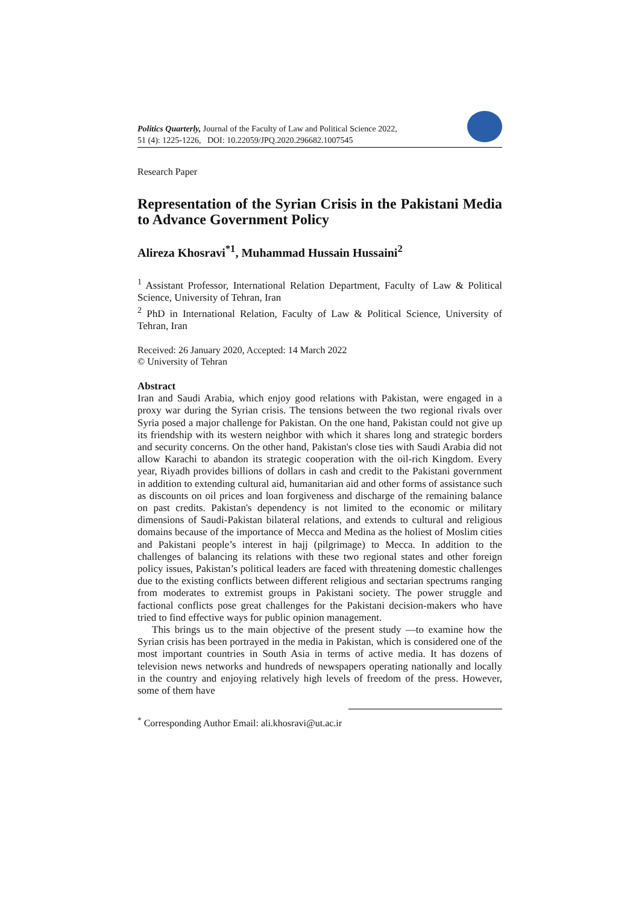Politics Quarterly, Journal of the Faculty of Law and Political Science 2022,
51 (4): 1225-1226, DOI: 10.22059/JPQ.2020.296682.1007545
Research Paper
Representation of the Syrian Crisis in the Pakistani Media to Advance Government Policy
Alireza Khosravi<sup>*1</sup>, Muhammad Hussain Hussaini<sup>2</sup>
<sup>1</sup> Assistant Professor, International Relation Department, Faculty of Law & Political Science, University of Tehran, Iran
<sup>2</sup> PhD in International Relation, Faculty of Law & Political Science, University of Tehran, Iran
Received: 26 January 2020, Accepted: 14 March 2022
© University of Tehran
Abstract
Iran and Saudi Arabia, which enjoy good relations with Pakistan, were engaged in a proxy war during the Syrian crisis. The tensions between the two regional rivals over Syria posed a major challenge for Pakistan. On the one hand, Pakistan could not give up its friendship with its western neighbor with which it shares long and strategic borders and security concerns. On the other hand, Pakistan's close ties with Saudi Arabia did not allow Karachi to abandon its strategic cooperation with the oil-rich Kingdom. Every year, Riyadh provides billions of dollars in cash and credit to the Pakistani government in addition to extending cultural aid, humanitarian aid and other forms of assistance such as discounts on oil prices and loan forgiveness and discharge of the remaining balance on past credits. Pakistan's dependency is not limited to the economic or military dimensions of Saudi-Pakistan bilateral relations, and extends to cultural and religious domains because of the importance of Mecca and Medina as the holiest of Moslim cities and Pakistani people’s interest in hajj (pilgrimage) to Mecca. In addition to the challenges of balancing its relations with these two regional states and other foreign policy issues, Pakistan’s political leaders are faced with threatening domestic challenges due to the existing conflicts between different religious and sectarian spectrums ranging from moderates to extremist groups in Pakistani society. The power struggle and factional conflicts pose great challenges for the Pakistani decision-makers who have tried to find effective ways for public opinion management.
This brings us to the main objective of the present study —to examine how the Syrian crisis has been portrayed in the media in Pakistan, which is considered one of the most important countries in South Asia in terms of active media. It has dozens of television news networks and hundreds of newspapers operating nationally and locally in the country and enjoying relatively high levels of freedom of the press. However, some of them have
<sup>*</sup> Corresponding Author Email: ali.khosravi@ut.ac.ir